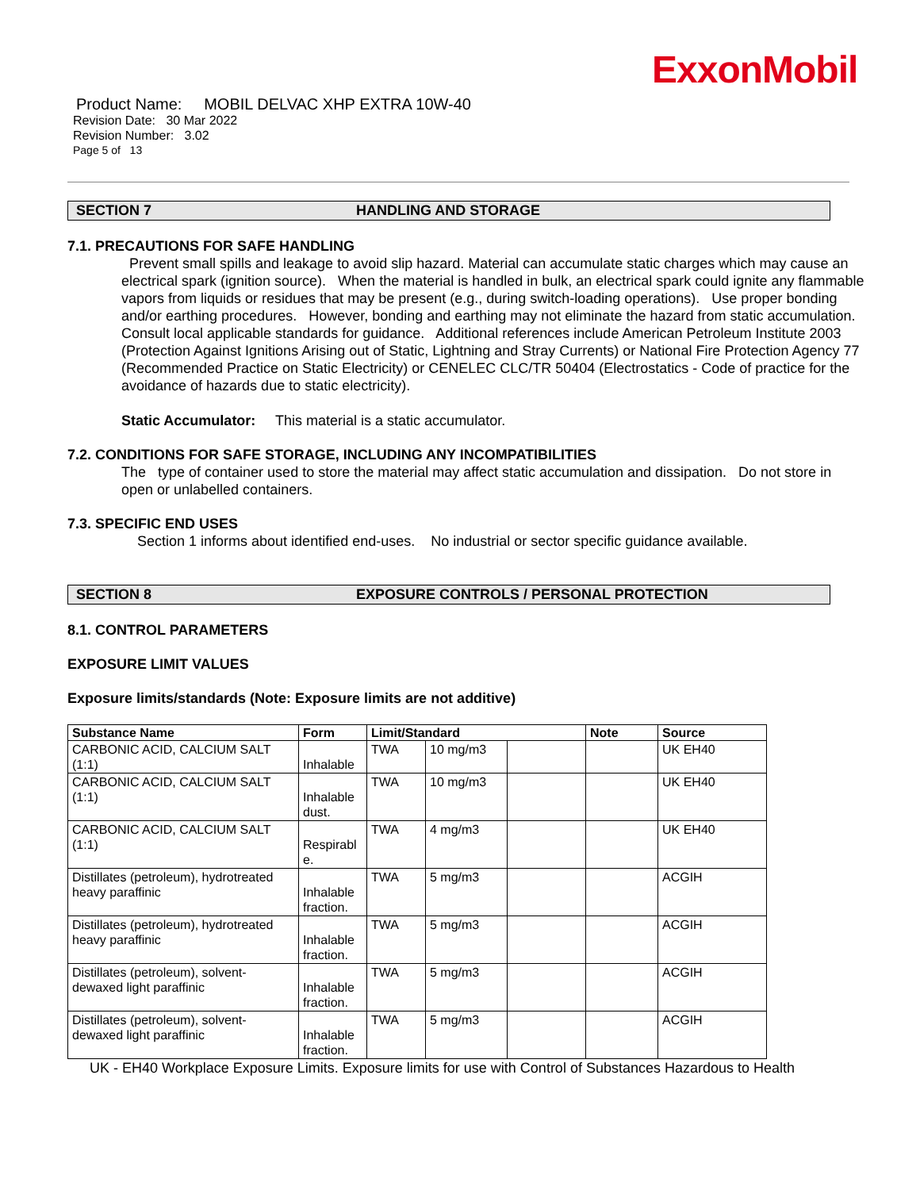ExxonMobil
Product Name: MOBIL DELVAC XHP EXTRA 10W-40
Revision Date: 30 Mar 2022
Revision Number: 3.02
Page 5 of 13
SECTION 7 HANDLING AND STORAGE
7.1. PRECAUTIONS FOR SAFE HANDLING
Prevent small spills and leakage to avoid slip hazard. Material can accumulate static charges which may cause an electrical spark (ignition source). When the material is handled in bulk, an electrical spark could ignite any flammable vapors from liquids or residues that may be present (e.g., during switch-loading operations). Use proper bonding and/or earthing procedures. However, bonding and earthing may not eliminate the hazard from static accumulation. Consult local applicable standards for guidance. Additional references include American Petroleum Institute 2003 (Protection Against Ignitions Arising out of Static, Lightning and Stray Currents) or National Fire Protection Agency 77 (Recommended Practice on Static Electricity) or CENELEC CLC/TR 50404 (Electrostatics - Code of practice for the avoidance of hazards due to static electricity).
Static Accumulator: This material is a static accumulator.
7.2. CONDITIONS FOR SAFE STORAGE, INCLUDING ANY INCOMPATIBILITIES
The type of container used to store the material may affect static accumulation and dissipation. Do not store in open or unlabelled containers.
7.3. SPECIFIC END USES
Section 1 informs about identified end-uses. No industrial or sector specific guidance available.
SECTION 8 EXPOSURE CONTROLS / PERSONAL PROTECTION
8.1. CONTROL PARAMETERS
EXPOSURE LIMIT VALUES
Exposure limits/standards (Note: Exposure limits are not additive)
| Substance Name | Form | Limit/Standard | | | Note | Source |
| --- | --- | --- | --- | --- | --- | --- |
| CARBONIC ACID, CALCIUM SALT (1:1) | Inhalable | TWA | 10 mg/m3 | | | UK EH40 |
| CARBONIC ACID, CALCIUM SALT (1:1) | Inhalable dust. | TWA | 10 mg/m3 | | | UK EH40 |
| CARBONIC ACID, CALCIUM SALT (1:1) | Respirabl e. | TWA | 4 mg/m3 | | | UK EH40 |
| Distillates (petroleum), hydrotreated heavy paraffinic | Inhalable fraction. | TWA | 5 mg/m3 | | | ACGIH |
| Distillates (petroleum), hydrotreated heavy paraffinic | Inhalable fraction. | TWA | 5 mg/m3 | | | ACGIH |
| Distillates (petroleum), solvent-dewaxed light paraffinic | Inhalable fraction. | TWA | 5 mg/m3 | | | ACGIH |
| Distillates (petroleum), solvent-dewaxed light paraffinic | Inhalable fraction. | TWA | 5 mg/m3 | | | ACGIH |
UK - EH40 Workplace Exposure Limits. Exposure limits for use with Control of Substances Hazardous to Health